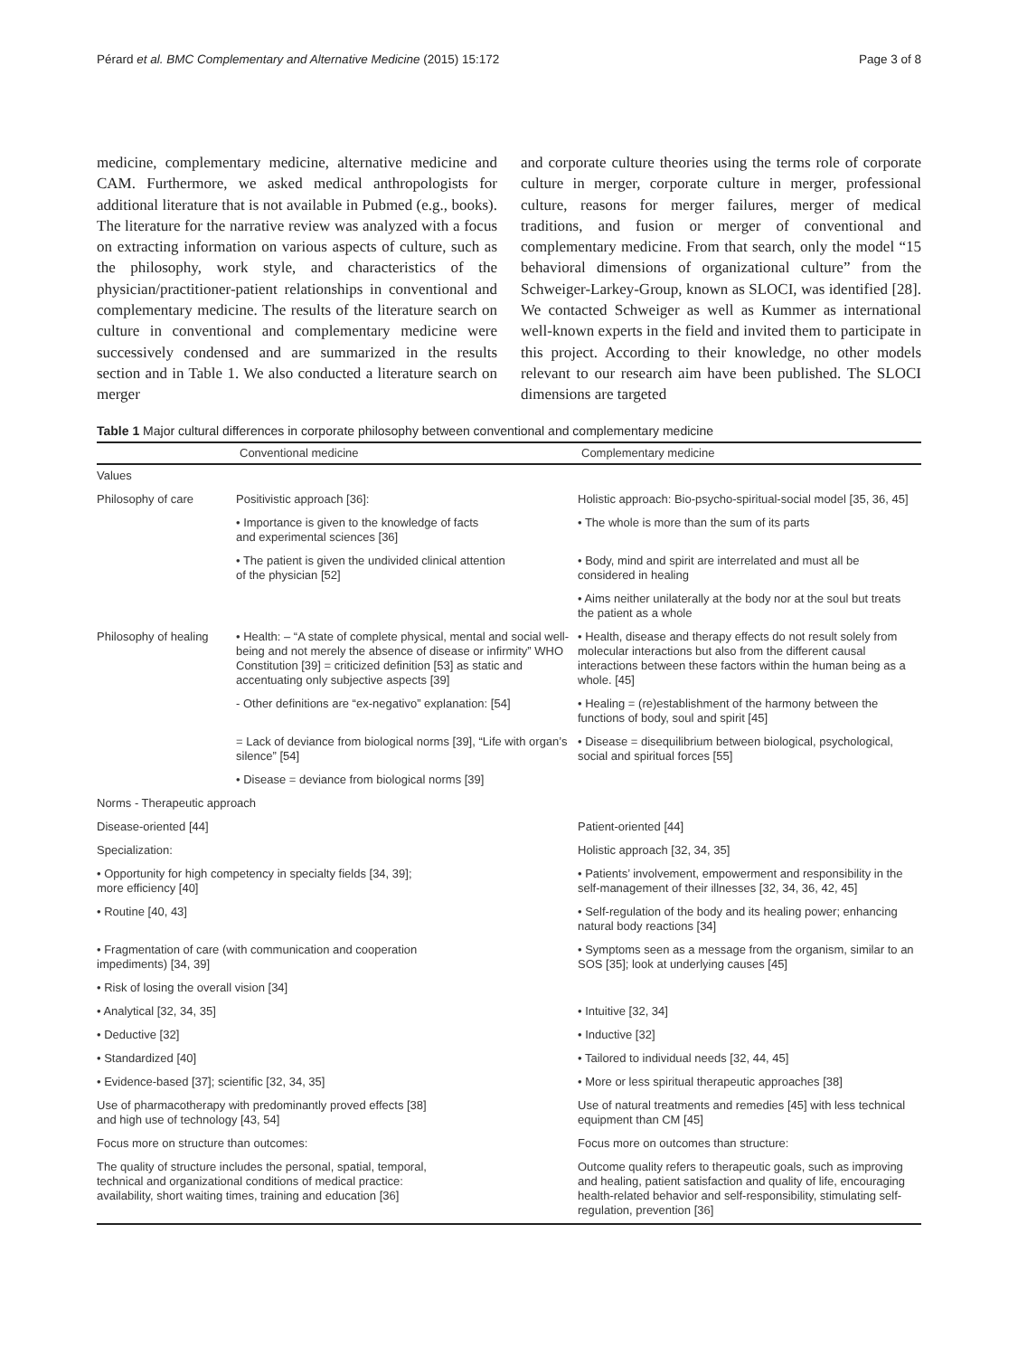Pérard et al. BMC Complementary and Alternative Medicine (2015) 15:172 Page 3 of 8
medicine, complementary medicine, alternative medicine and CAM. Furthermore, we asked medical anthropologists for additional literature that is not available in Pubmed (e.g., books). The literature for the narrative review was analyzed with a focus on extracting information on various aspects of culture, such as the philosophy, work style, and characteristics of the physician/practitioner-patient relationships in conventional and complementary medicine. The results of the literature search on culture in conventional and complementary medicine were successively condensed and are summarized in the results section and in Table 1. We also conducted a literature search on merger
and corporate culture theories using the terms role of corporate culture in merger, corporate culture in merger, professional culture, reasons for merger failures, merger of medical traditions, and fusion or merger of conventional and complementary medicine. From that search, only the model “15 behavioral dimensions of organizational culture” from the Schweiger-Larkey-Group, known as SLOCI, was identified [28]. We contacted Schweiger as well as Kummer as international well-known experts in the field and invited them to participate in this project. According to their knowledge, no other models relevant to our research aim have been published. The SLOCI dimensions are targeted
Table 1 Major cultural differences in corporate philosophy between conventional and complementary medicine
| | Conventional medicine | Complementary medicine |
| --- | --- | --- |
| Values | | |
| Philosophy of care | Positivistic approach [36]: | Holistic approach: Bio-psycho-spiritual-social model [35, 36, 45] |
| | • Importance is given to the knowledge of facts and experimental sciences [36] | • The whole is more than the sum of its parts |
| | • The patient is given the undivided clinical attention of the physician [52] | • Body, mind and spirit are interrelated and must all be considered in healing |
| | | • Aims neither unilaterally at the body nor at the soul but treats the patient as a whole |
| Philosophy of healing | • Health: – “A state of complete physical, mental and social well-being and not merely the absence of disease or infirmity” WHO Constitution [39] = criticized definition [53] as static and accentuating only subjective aspects [39] | • Health, disease and therapy effects do not result solely from molecular interactions but also from the different causal interactions between these factors within the human being as a whole. [45] |
| | - Other definitions are “ex-negativo” explanation: [54] | • Healing = (re)establishment of the harmony between the functions of body, soul and spirit [45] |
| | = Lack of deviance from biological norms [39], “Life with organ’s silence” [54] | • Disease = disequilibrium between biological, psychological, social and spiritual forces [55] |
| | • Disease = deviance from biological norms [39] | |
| Norms - Therapeutic approach | | |
| Disease-oriented [44] | | Patient-oriented [44] |
| Specialization: | | Holistic approach [32, 34, 35] |
| • Opportunity for high competency in specialty fields [34, 39]; more efficiency [40] | | • Patients’ involvement, empowerment and responsibility in the self-management of their illnesses [32, 34, 36, 42, 45] |
| • Routine [40, 43] | | • Self-regulation of the body and its healing power; enhancing natural body reactions [34] |
| • Fragmentation of care (with communication and cooperation impediments) [34, 39] | | • Symptoms seen as a message from the organism, similar to an SOS [35]; look at underlying causes [45] |
| • Risk of losing the overall vision [34] | | |
| • Analytical [32, 34, 35] | | • Intuitive [32, 34] |
| • Deductive [32] | | • Inductive [32] |
| • Standardized [40] | | • Tailored to individual needs [32, 44, 45] |
| • Evidence-based [37]; scientific [32, 34, 35] | | • More or less spiritual therapeutic approaches [38] |
| Use of pharmacotherapy with predominantly proved effects [38] and high use of technology [43, 54] | | Use of natural treatments and remedies [45] with less technical equipment than CM [45] |
| Focus more on structure than outcomes: | | Focus more on outcomes than structure: |
| The quality of structure includes the personal, spatial, temporal, technical and organizational conditions of medical practice: availability, short waiting times, training and education [36] | | Outcome quality refers to therapeutic goals, such as improving and healing, patient satisfaction and quality of life, encouraging health-related behavior and self-responsibility, stimulating self-regulation, prevention [36] |